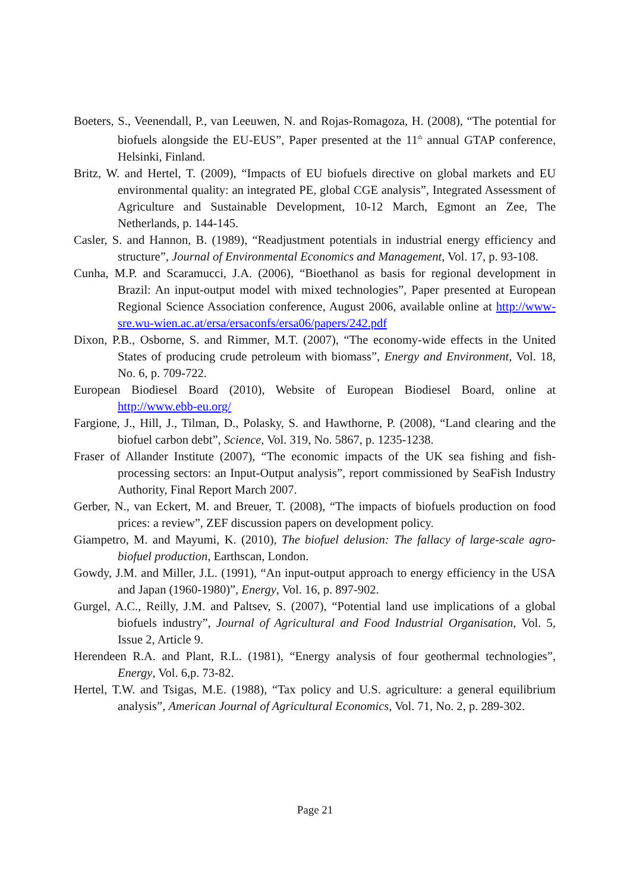Boeters, S., Veenendall, P., van Leeuwen, N. and Rojas-Romagoza, H. (2008), “The potential for biofuels alongside the EU-EUS”, Paper presented at the 11<sup>th</sup> annual GTAP conference, Helsinki, Finland.
Britz, W. and Hertel, T. (2009), “Impacts of EU biofuels directive on global markets and EU environmental quality: an integrated PE, global CGE analysis”, Integrated Assessment of Agriculture and Sustainable Development, 10-12 March, Egmont an Zee, The Netherlands, p. 144-145.
Casler, S. and Hannon, B. (1989), “Readjustment potentials in industrial energy efficiency and structure”, Journal of Environmental Economics and Management, Vol. 17, p. 93-108.
Cunha, M.P. and Scaramucci, J.A. (2006), “Bioethanol as basis for regional development in Brazil: An input-output model with mixed technologies”, Paper presented at European Regional Science Association conference, August 2006, available online at http://www-sre.wu-wien.ac.at/ersa/ersaconfs/ersa06/papers/242.pdf
Dixon, P.B., Osborne, S. and Rimmer, M.T. (2007), “The economy-wide effects in the United States of producing crude petroleum with biomass”, Energy and Environment, Vol. 18, No. 6, p. 709-722.
European Biodiesel Board (2010), Website of European Biodiesel Board, online at http://www.ebb-eu.org/
Fargione, J., Hill, J., Tilman, D., Polasky, S. and Hawthorne, P. (2008), “Land clearing and the biofuel carbon debt”, Science, Vol. 319, No. 5867, p. 1235-1238.
Fraser of Allander Institute (2007), “The economic impacts of the UK sea fishing and fish-processing sectors: an Input-Output analysis”, report commissioned by SeaFish Industry Authority, Final Report March 2007.
Gerber, N., van Eckert, M. and Breuer, T. (2008), “The impacts of biofuels production on food prices: a review”, ZEF discussion papers on development policy.
Giampetro, M. and Mayumi, K. (2010), The biofuel delusion: The fallacy of large-scale agro-biofuel production, Earthscan, London.
Gowdy, J.M. and Miller, J.L. (1991), “An input-output approach to energy efficiency in the USA and Japan (1960-1980)”, Energy, Vol. 16, p. 897-902.
Gurgel, A.C., Reilly, J.M. and Paltsev, S. (2007), “Potential land use implications of a global biofuels industry”, Journal of Agricultural and Food Industrial Organisation, Vol. 5, Issue 2, Article 9.
Herendeen R.A. and Plant, R.L. (1981), “Energy analysis of four geothermal technologies”, Energy, Vol. 6,p. 73-82.
Hertel, T.W. and Tsigas, M.E. (1988), “Tax policy and U.S. agriculture: a general equilibrium analysis”, American Journal of Agricultural Economics, Vol. 71, No. 2, p. 289-302.
Page 21